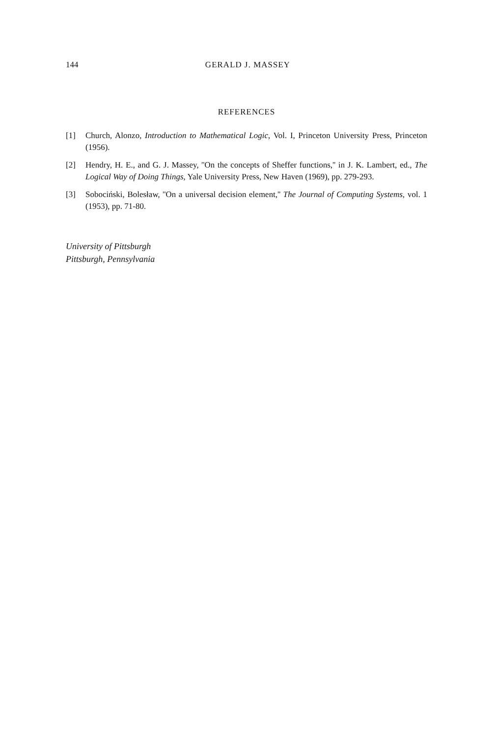144 GERALD J. MASSEY
REFERENCES
[1] Church, Alonzo, Introduction to Mathematical Logic, Vol. I, Princeton University Press, Princeton (1956).
[2] Hendry, H. E., and G. J. Massey, ''On the concepts of Sheffer functions,'' in J. K. Lambert, ed., The Logical Way of Doing Things, Yale University Press, New Haven (1969), pp. 279-293.
[3] Sobociński, Bolesław, ''On a universal decision element,'' The Journal of Computing Systems, vol. 1 (1953), pp. 71-80.
University of Pittsburgh
Pittsburgh, Pennsylvania